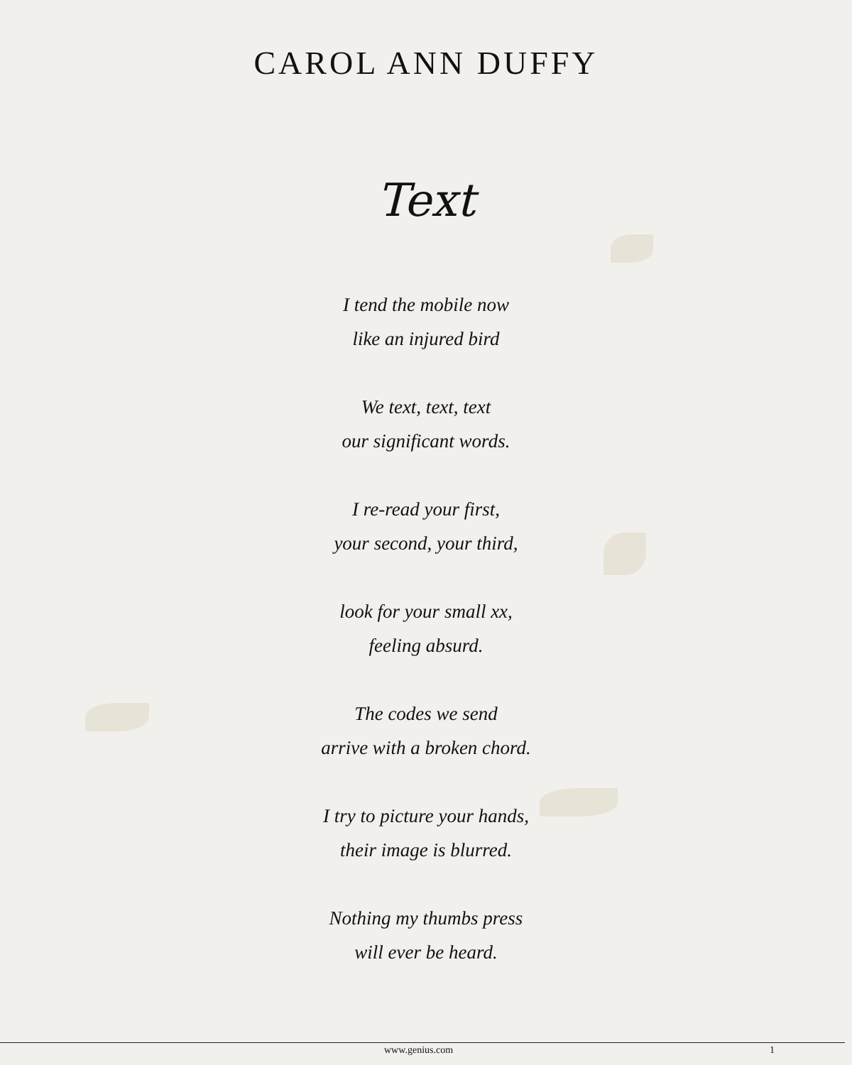CAROL ANN DUFFY
Text
I tend the mobile now
like an injured bird
We text, text, text
our significant words.
I re-read your first,
your second, your third,
look for your small xx,
feeling absurd.
The codes we send
arrive with a broken chord.
I try to picture your hands,
their image is blurred.
Nothing my thumbs press
will ever be heard.
www.genius.com 1